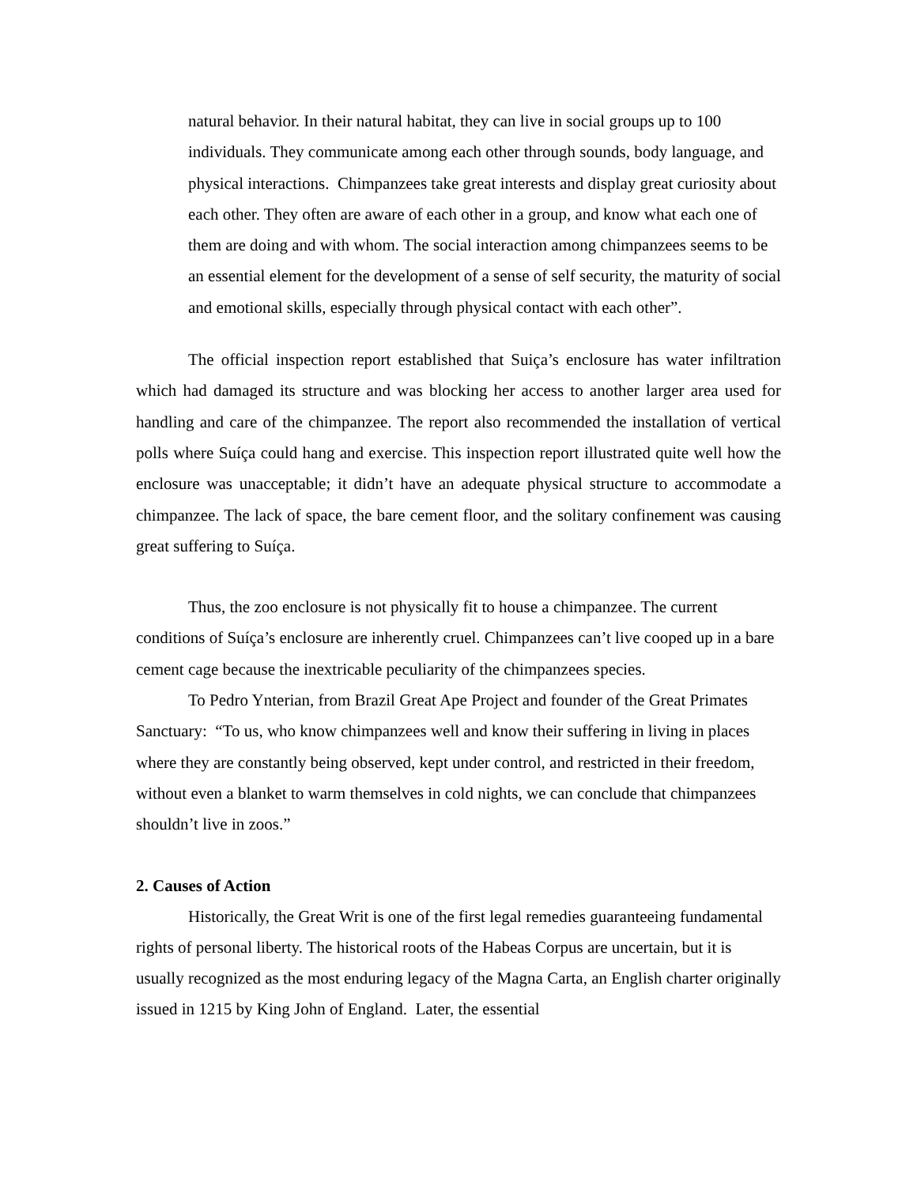natural behavior. In their natural habitat, they can live in social groups up to 100 individuals. They communicate among each other through sounds, body language, and physical interactions. Chimpanzees take great interests and display great curiosity about each other. They often are aware of each other in a group, and know what each one of them are doing and with whom. The social interaction among chimpanzees seems to be an essential element for the development of a sense of self security, the maturity of social and emotional skills, especially through physical contact with each other”.
The official inspection report established that Suiça’s enclosure has water infiltration which had damaged its structure and was blocking her access to another larger area used for handling and care of the chimpanzee. The report also recommended the installation of vertical polls where Suíça could hang and exercise. This inspection report illustrated quite well how the enclosure was unacceptable; it didn’t have an adequate physical structure to accommodate a chimpanzee. The lack of space, the bare cement floor, and the solitary confinement was causing great suffering to Suíça.
Thus, the zoo enclosure is not physically fit to house a chimpanzee. The current conditions of Suíça’s enclosure are inherently cruel. Chimpanzees can’t live cooped up in a bare cement cage because the inextricable peculiarity of the chimpanzees species.
To Pedro Ynterian, from Brazil Great Ape Project and founder of the Great Primates Sanctuary: “To us, who know chimpanzees well and know their suffering in living in places where they are constantly being observed, kept under control, and restricted in their freedom, without even a blanket to warm themselves in cold nights, we can conclude that chimpanzees shouldn’t live in zoos.”
2. Causes of Action
Historically, the Great Writ is one of the first legal remedies guaranteeing fundamental rights of personal liberty. The historical roots of the Habeas Corpus are uncertain, but it is usually recognized as the most enduring legacy of the Magna Carta, an English charter originally issued in 1215 by King John of England. Later, the essential